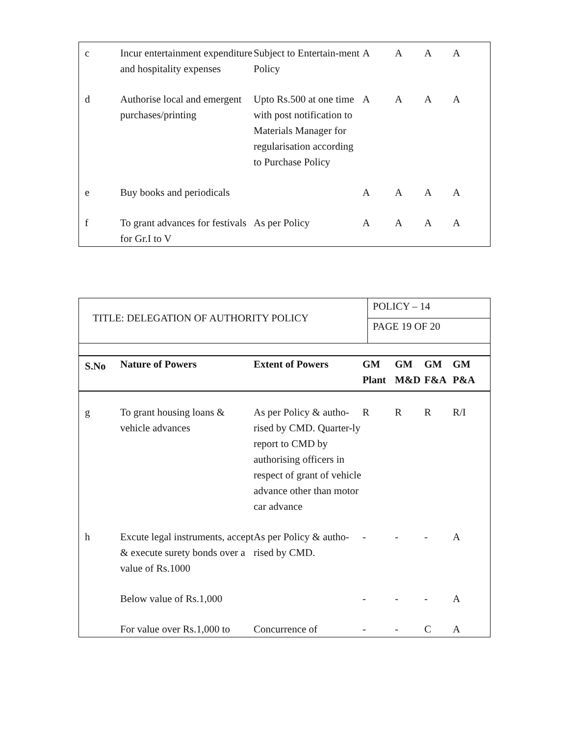| c | Incur entertainment expenditure and hospitality expenses | Subject to Entertain-ment Policy | A | A | A | A |
| d | Authorise local and emergent purchases/printing | Upto Rs.500 at one time with post notification to Materials Manager for regularisation according to Purchase Policy | A | A | A | A |
| e | Buy books and periodicals | | A | A | A | A |
| f | To grant advances for festivals for Gr.I to V | As per Policy | A | A | A | A |
| TITLE: DELEGATION OF AUTHORITY POLICY | POLICY – 14 |
| | PAGE 19 OF 20 |
| S.No | Nature of Powers | Extent of Powers | GM Plant | GM M&D | GM F&A | GM P&A |
| --- | --- | --- | --- | --- | --- | --- |
| g | To grant housing loans & vehicle advances | As per Policy & autho-rised by CMD. Quarter-ly report to CMD by authorising officers in respect of grant of vehicle advance other than motor car advance | R | R | R | R/I |
| h | Excute legal instruments, accept & execute surety bonds over a value of Rs.1000 | As per Policy & autho-rised by CMD. | - | - | - | A |
| | Below value of Rs.1,000 | | - | - | - | A |
| | For value over Rs.1,000 to | Concurrence of | - | - | C | A |